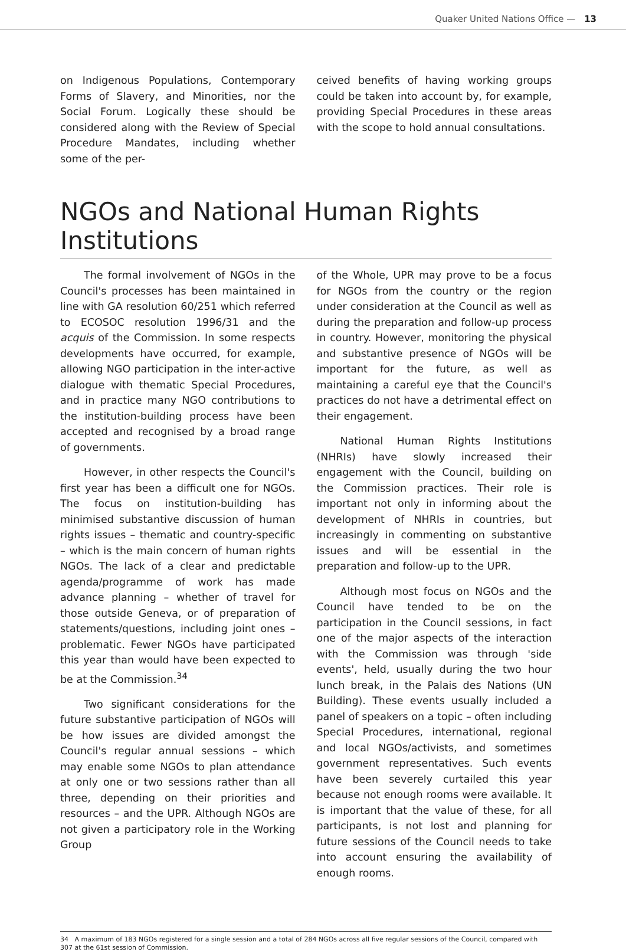Quaker United Nations Office — 13
on Indigenous Populations, Contemporary Forms of Slavery, and Minorities, nor the Social Forum. Logically these should be considered along with the Review of Special Procedure Mandates, including whether some of the per-
ceived benefits of having working groups could be taken into account by, for example, providing Special Procedures in these areas with the scope to hold annual consultations.
NGOs and National Human Rights Institutions
The formal involvement of NGOs in the Council's processes has been maintained in line with GA resolution 60/251 which referred to ECOSOC resolution 1996/31 and the acquis of the Commission. In some respects developments have occurred, for example, allowing NGO participation in the inter-active dialogue with thematic Special Procedures, and in practice many NGO contributions to the institution-building process have been accepted and recognised by a broad range of governments.
However, in other respects the Council's first year has been a difficult one for NGOs. The focus on institution-building has minimised substantive discussion of human rights issues – thematic and country-specific – which is the main concern of human rights NGOs. The lack of a clear and predictable agenda/programme of work has made advance planning – whether of travel for those outside Geneva, or of preparation of statements/questions, including joint ones – problematic. Fewer NGOs have participated this year than would have been expected to be at the Commission.<sup>34</sup>
Two significant considerations for the future substantive participation of NGOs will be how issues are divided amongst the Council's regular annual sessions – which may enable some NGOs to plan attendance at only one or two sessions rather than all three, depending on their priorities and resources – and the UPR. Although NGOs are not given a participatory role in the Working Group
of the Whole, UPR may prove to be a focus for NGOs from the country or the region under consideration at the Council as well as during the preparation and follow-up process in country. However, monitoring the physical and substantive presence of NGOs will be important for the future, as well as maintaining a careful eye that the Council's practices do not have a detrimental effect on their engagement.
National Human Rights Institutions (NHRIs) have slowly increased their engagement with the Council, building on the Commission practices. Their role is important not only in informing about the development of NHRIs in countries, but increasingly in commenting on substantive issues and will be essential in the preparation and follow-up to the UPR.
Although most focus on NGOs and the Council have tended to be on the participation in the Council sessions, in fact one of the major aspects of the interaction with the Commission was through 'side events', held, usually during the two hour lunch break, in the Palais des Nations (UN Building). These events usually included a panel of speakers on a topic – often including Special Procedures, international, regional and local NGOs/activists, and sometimes government representatives. Such events have been severely curtailed this year because not enough rooms were available. It is important that the value of these, for all participants, is not lost and planning for future sessions of the Council needs to take into account ensuring the availability of enough rooms.
34 A maximum of 183 NGOs registered for a single session and a total of 284 NGOs across all five regular sessions of the Council, compared with 307 at the 61st session of Commission.